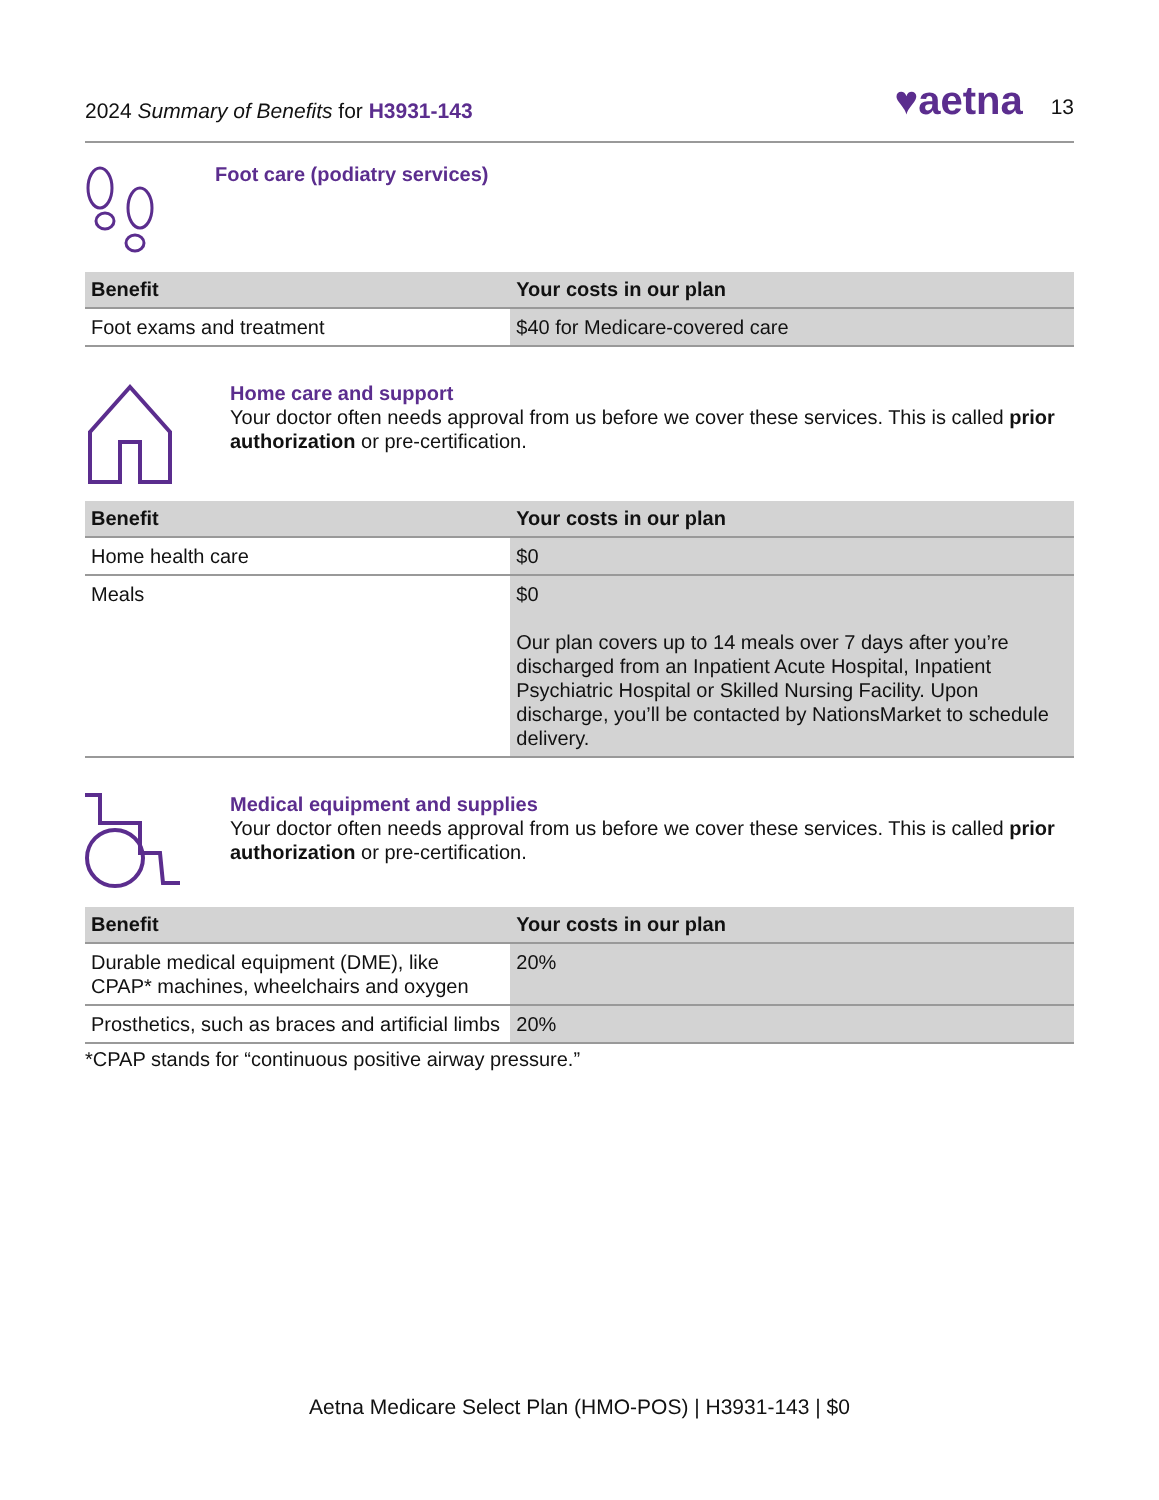2024 Summary of Benefits for H3931-143
♥aetna 13
Foot care (podiatry services)
| Benefit | Your costs in our plan |
| --- | --- |
| Foot exams and treatment | $40 for Medicare-covered care |
Home care and support
Your doctor often needs approval from us before we cover these services. This is called prior authorization or pre-certification.
| Benefit | Your costs in our plan |
| --- | --- |
| Home health care | $0 |
| Meals | $0 Our plan covers up to 14 meals over 7 days after you’re discharged from an Inpatient Acute Hospital, Inpatient Psychiatric Hospital or Skilled Nursing Facility. Upon discharge, you’ll be contacted by NationsMarket to schedule delivery. |
Medical equipment and supplies
Your doctor often needs approval from us before we cover these services. This is called prior authorization or pre-certification.
| Benefit | Your costs in our plan |
| --- | --- |
| Durable medical equipment (DME), like CPAP* machines, wheelchairs and oxygen | 20% |
| Prosthetics, such as braces and artificial limbs | 20% |
*CPAP stands for “continuous positive airway pressure.”
Aetna Medicare Select Plan (HMO-POS) | H3931-143 | $0